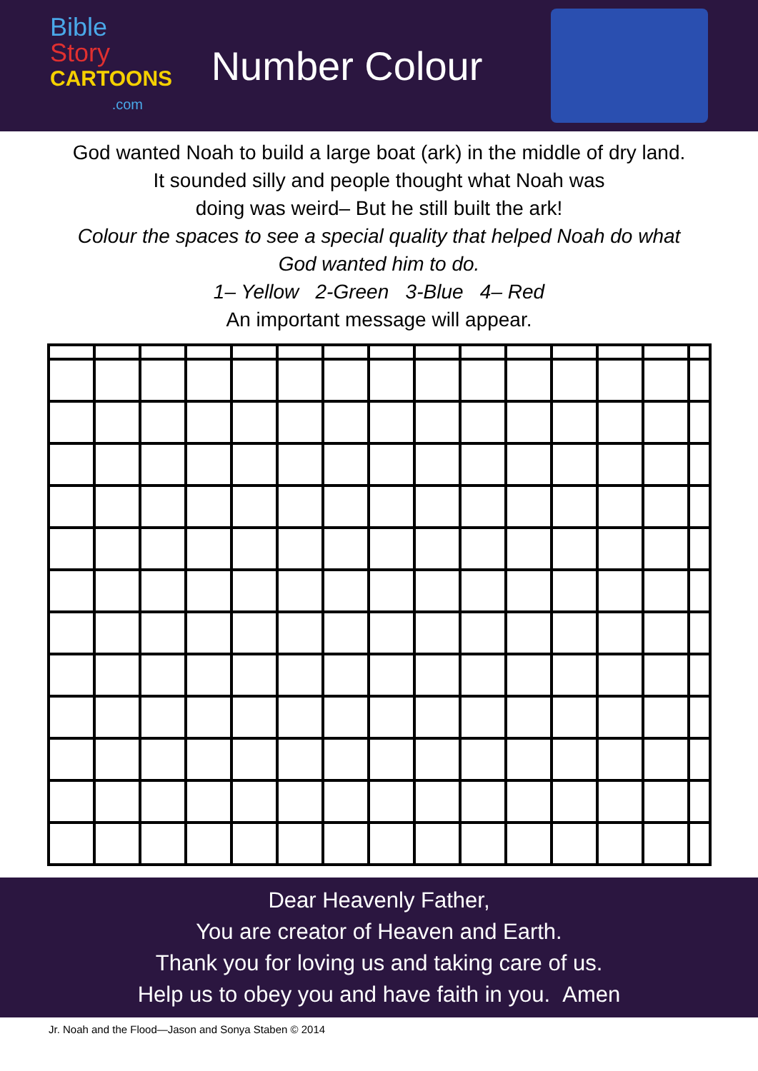Bible
Story
CARTOONS
.com
Number Colour
God wanted Noah to build a large boat (ark) in the middle of dry land.
It sounded silly and people thought what Noah was
doing was weird– But he still built the ark!
Colour the spaces to see a special quality that helped Noah do what
God wanted him to do.
1– Yellow 2-Green 3-Blue 4– Red
An important message will appear.
Dear Heavenly Father,
You are creator of Heaven and Earth.
Thank you for loving us and taking care of us.
Help us to obey you and have faith in you. Amen
Jr. Noah and the Flood—Jason and Sonya Staben © 2014